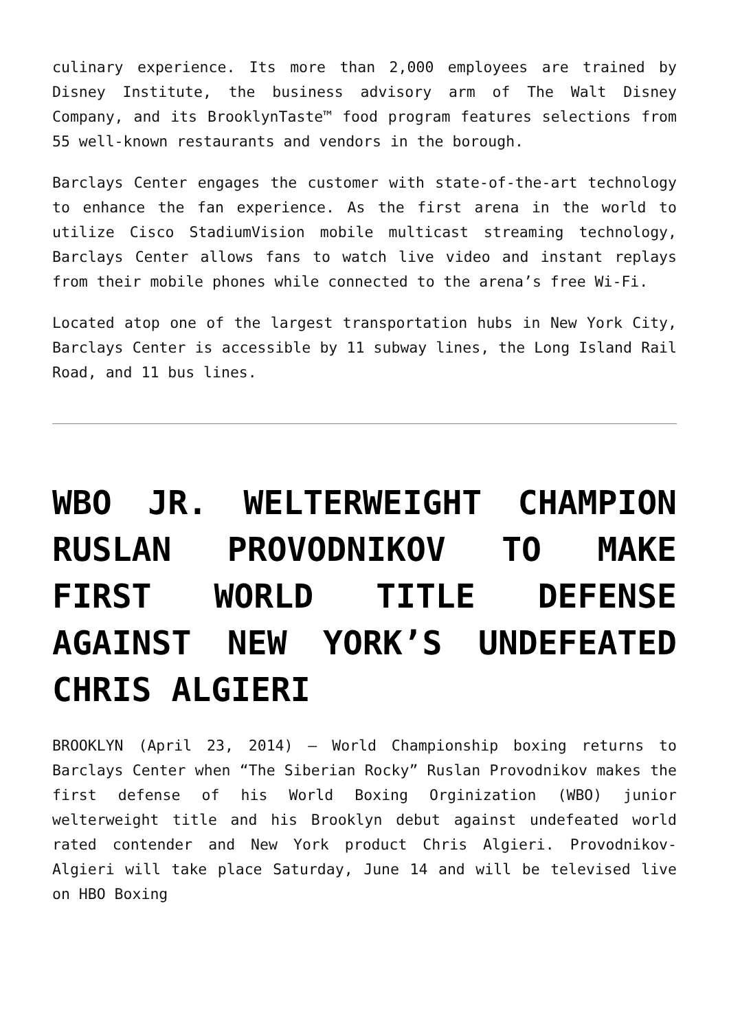culinary experience. Its more than 2,000 employees are trained by Disney Institute, the business advisory arm of The Walt Disney Company, and its BrooklynTaste™ food program features selections from 55 well-known restaurants and vendors in the borough.
Barclays Center engages the customer with state-of-the-art technology to enhance the fan experience. As the first arena in the world to utilize Cisco StadiumVision mobile multicast streaming technology, Barclays Center allows fans to watch live video and instant replays from their mobile phones while connected to the arena’s free Wi-Fi.
Located atop one of the largest transportation hubs in New York City, Barclays Center is accessible by 11 subway lines, the Long Island Rail Road, and 11 bus lines.
WBO JR. WELTERWEIGHT CHAMPION RUSLAN PROVODNIKOV TO MAKE FIRST WORLD TITLE DEFENSE AGAINST NEW YORK’S UNDEFEATED CHRIS ALGIERI
BROOKLYN (April 23, 2014) – World Championship boxing returns to Barclays Center when “The Siberian Rocky” Ruslan Provodnikov makes the first defense of his World Boxing Orginization (WBO) junior welterweight title and his Brooklyn debut against undefeated world rated contender and New York product Chris Algieri. Provodnikov-Algieri will take place Saturday, June 14 and will be televised live on HBO Boxing